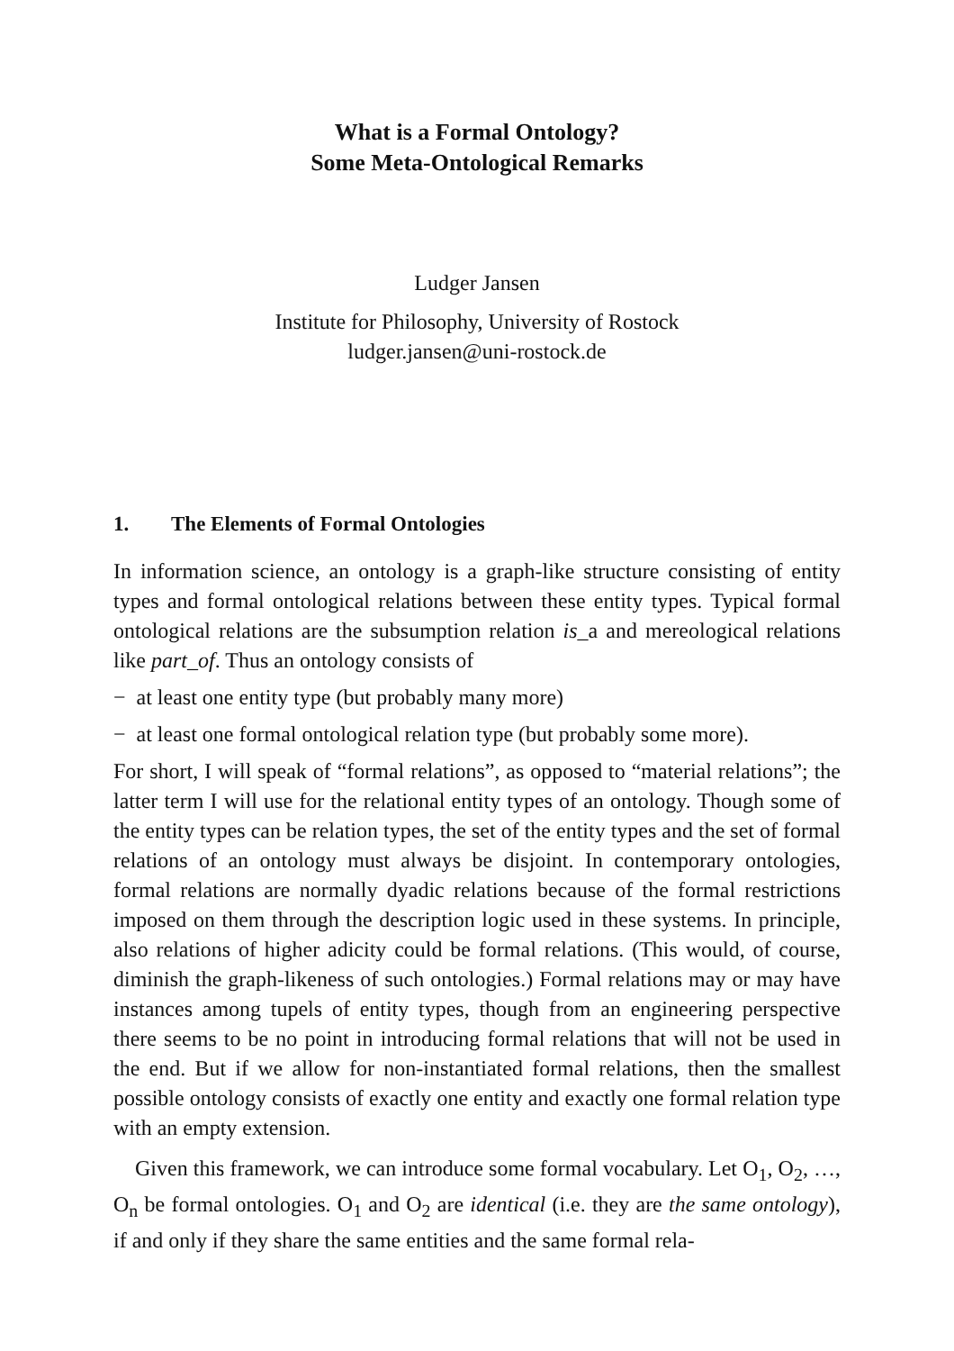What is a Formal Ontology?
Some Meta-Ontological Remarks
Ludger Jansen
Institute for Philosophy, University of Rostock
ludger.jansen@uni-rostock.de
1. The Elements of Formal Ontologies
In information science, an ontology is a graph-like structure consisting of entity types and formal ontological relations between these entity types. Typical formal ontological relations are the subsumption relation is_a and mereological relations like part_of. Thus an ontology consists of
− at least one entity type (but probably many more)
− at least one formal ontological relation type (but probably some more).
For short, I will speak of “formal relations”, as opposed to “material relations”; the latter term I will use for the relational entity types of an ontology. Though some of the entity types can be relation types, the set of the entity types and the set of formal relations of an ontology must always be disjoint. In contemporary ontologies, formal relations are normally dyadic relations because of the formal restrictions imposed on them through the description logic used in these systems. In principle, also relations of higher adicity could be formal relations. (This would, of course, diminish the graph-likeness of such ontologies.) Formal relations may or may have instances among tupels of entity types, though from an engineering perspective there seems to be no point in introducing formal relations that will not be used in the end. But if we allow for non-instantiated formal relations, then the smallest possible ontology consists of exactly one entity and exactly one formal relation type with an empty extension.
Given this framework, we can introduce some formal vocabulary. Let O<sub>1</sub>, O<sub>2</sub>, …, O<sub>n</sub> be formal ontologies. O<sub>1</sub> and O<sub>2</sub> are identical (i.e. they are the same ontology), if and only if they share the same entities and the same formal rela-